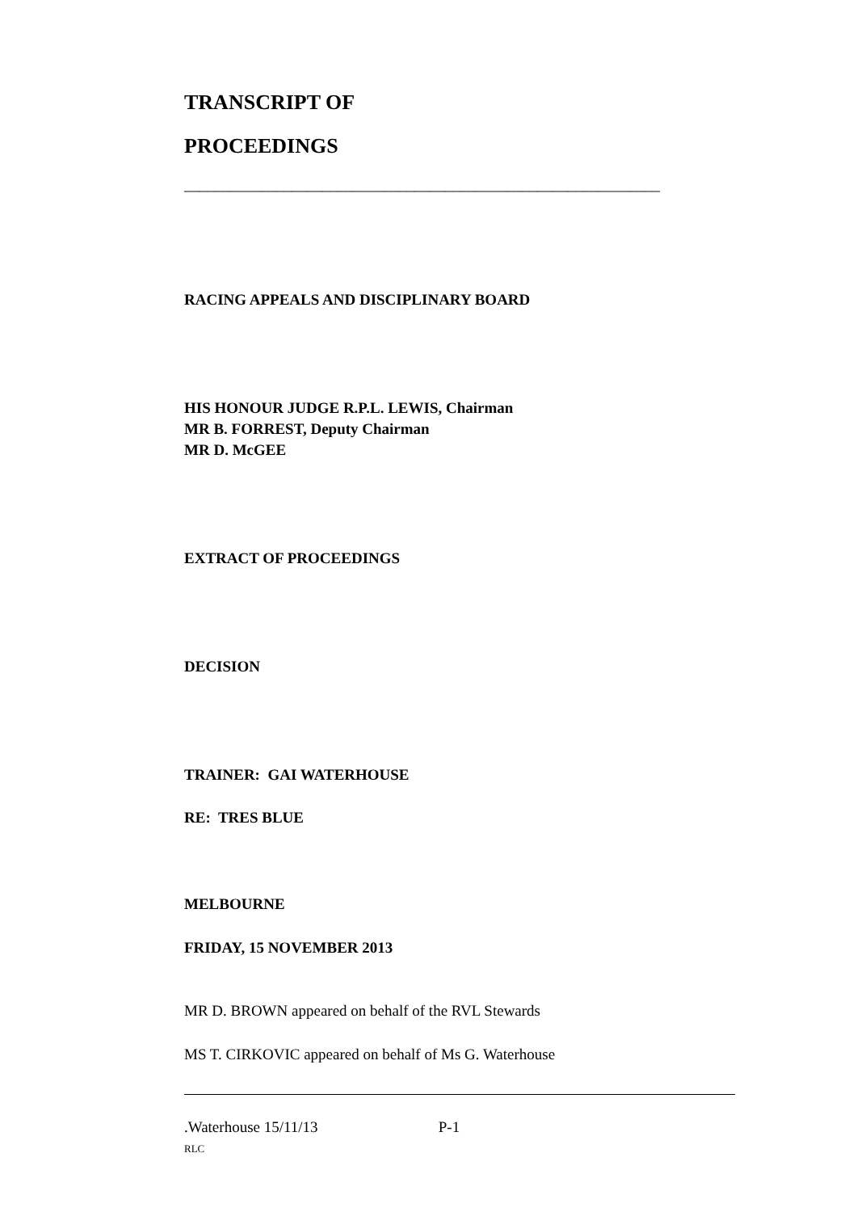TRANSCRIPT OF
PROCEEDINGS
______________________________________________________________
RACING APPEALS AND DISCIPLINARY BOARD
HIS HONOUR JUDGE R.P.L. LEWIS, Chairman
MR B. FORREST, Deputy Chairman
MR D. McGEE
EXTRACT OF PROCEEDINGS
DECISION
TRAINER: GAI WATERHOUSE
RE: TRES BLUE
MELBOURNE
FRIDAY, 15 NOVEMBER 2013
MR D. BROWN appeared on behalf of the RVL Stewards
MS T. CIRKOVIC appeared on behalf of Ms G. Waterhouse
.Waterhouse 15/11/13 P-1
RLC